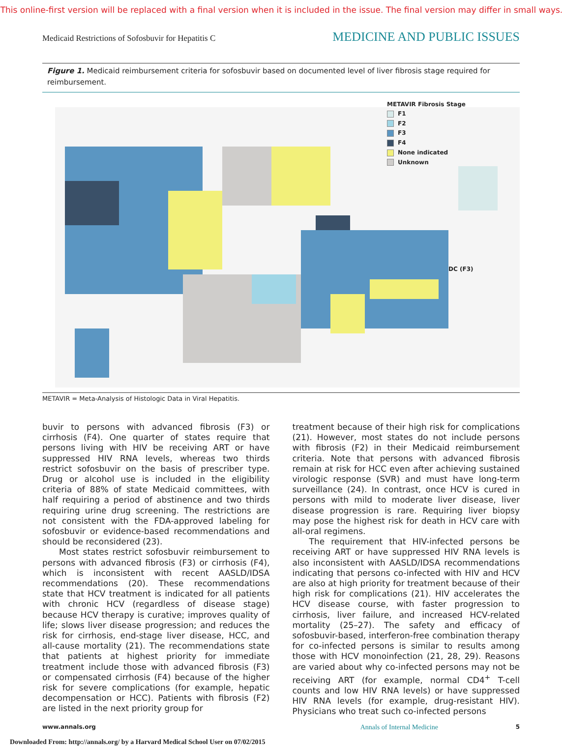This online-first version will be replaced with a final version when it is included in the issue. The final version may differ in small ways.
Medicaid Restrictions of Sofosbuvir for Hepatitis C MEDICINE AND PUBLIC ISSUES
Figure 1. Medicaid reimbursement criteria for sofosbuvir based on documented level of liver fibrosis stage required for reimbursement.
METAVIR Fibrosis Stage
F1
F2
F3
F4
None indicated
Unknown
DC (F3)
METAVIR = Meta-Analysis of Histologic Data in Viral Hepatitis.
buvir to persons with advanced fibrosis (F3) or cirrhosis (F4). One quarter of states require that persons living with HIV be receiving ART or have suppressed HIV RNA levels, whereas two thirds restrict sofosbuvir on the basis of prescriber type. Drug or alcohol use is included in the eligibility criteria of 88% of state Medicaid committees, with half requiring a period of abstinence and two thirds requiring urine drug screening. The restrictions are not consistent with the FDA-approved labeling for sofosbuvir or evidence-based recommendations and should be reconsidered (23).
Most states restrict sofosbuvir reimbursement to persons with advanced fibrosis (F3) or cirrhosis (F4), which is inconsistent with recent AASLD/IDSA recommendations (20). These recommendations state that HCV treatment is indicated for all patients with chronic HCV (regardless of disease stage) because HCV therapy is curative; improves quality of life; slows liver disease progression; and reduces the risk for cirrhosis, end-stage liver disease, HCC, and all-cause mortality (21). The recommendations state that patients at highest priority for immediate treatment include those with advanced fibrosis (F3) or compensated cirrhosis (F4) because of the higher risk for severe complications (for example, hepatic decompensation or HCC). Patients with fibrosis (F2) are listed in the next priority group for
treatment because of their high risk for complications (21). However, most states do not include persons with fibrosis (F2) in their Medicaid reimbursement criteria. Note that persons with advanced fibrosis remain at risk for HCC even after achieving sustained virologic response (SVR) and must have long-term surveillance (24). In contrast, once HCV is cured in persons with mild to moderate liver disease, liver disease progression is rare. Requiring liver biopsy may pose the highest risk for death in HCV care with all-oral regimens.
The requirement that HIV-infected persons be receiving ART or have suppressed HIV RNA levels is also inconsistent with AASLD/IDSA recommendations indicating that persons co-infected with HIV and HCV are also at high priority for treatment because of their high risk for complications (21). HIV accelerates the HCV disease course, with faster progression to cirrhosis, liver failure, and increased HCV-related mortality (25–27). The safety and efficacy of sofosbuvir-based, interferon-free combination therapy for co-infected persons is similar to results among those with HCV monoinfection (21, 28, 29). Reasons are varied about why co-infected persons may not be receiving ART (for example, normal CD4<sup>+</sup> T-cell counts and low HIV RNA levels) or have suppressed HIV RNA levels (for example, drug-resistant HIV). Physicians who treat such co-infected persons
www.annals.org Annals of Internal Medicine 5
Downloaded From: http://annals.org/ by a Harvard Medical School User on 07/02/2015